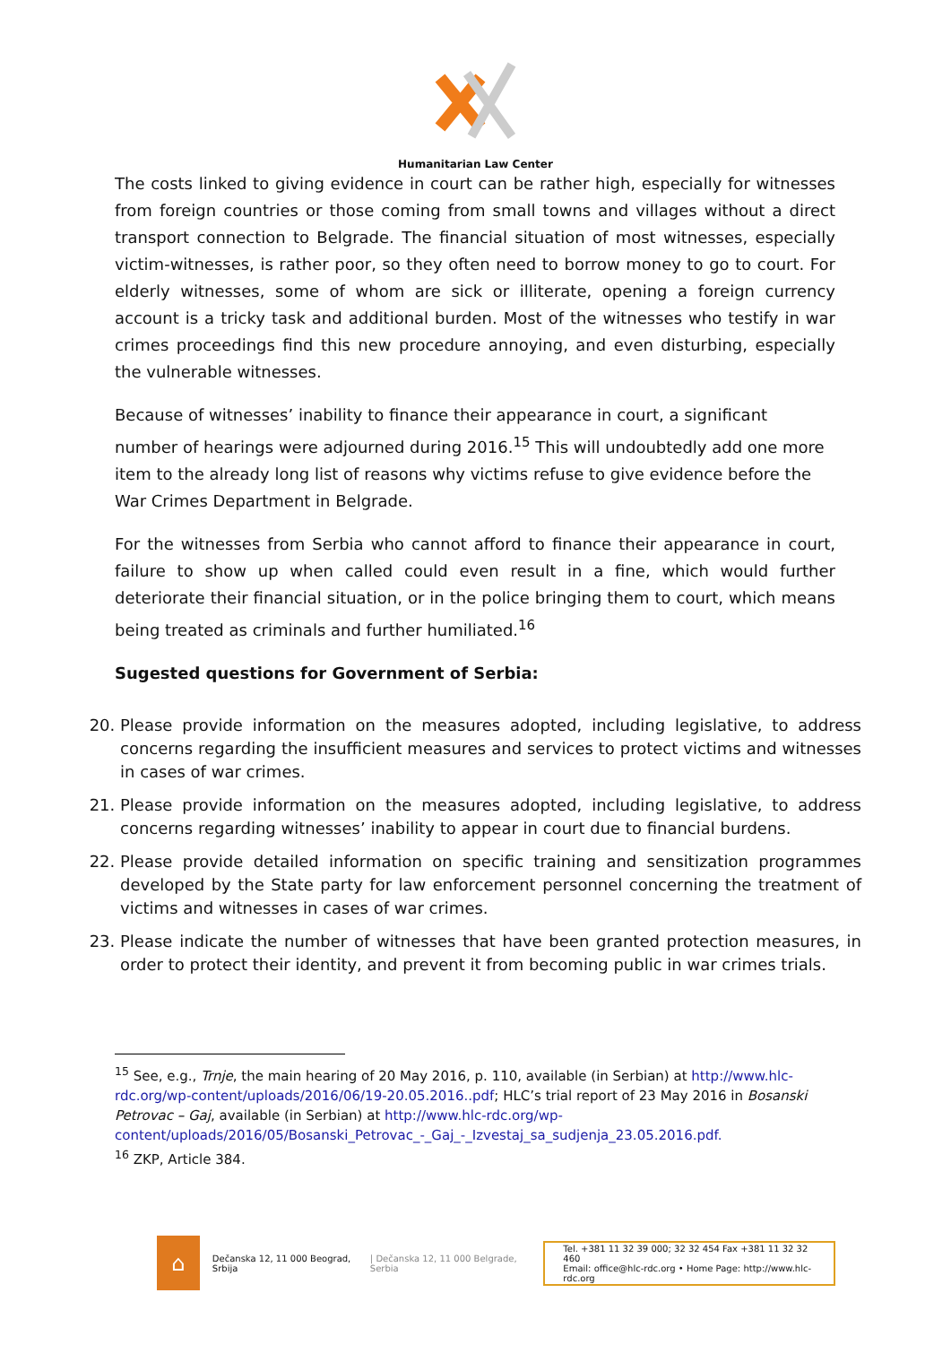Humanitarian Law Center
The costs linked to giving evidence in court can be rather high, especially for witnesses from foreign countries or those coming from small towns and villages without a direct transport connection to Belgrade. The financial situation of most witnesses, especially victim-witnesses, is rather poor, so they often need to borrow money to go to court. For elderly witnesses, some of whom are sick or illiterate, opening a foreign currency account is a tricky task and additional burden. Most of the witnesses who testify in war crimes proceedings find this new procedure annoying, and even disturbing, especially the vulnerable witnesses.
Because of witnesses’ inability to finance their appearance in court, a significant number of hearings were adjourned during 2016.<sup>15</sup> This will undoubtedly add one more item to the already long list of reasons why victims refuse to give evidence before the War Crimes Department in Belgrade.
For the witnesses from Serbia who cannot afford to finance their appearance in court, failure to show up when called could even result in a fine, which would further deteriorate their financial situation, or in the police bringing them to court, which means being treated as criminals and further humiliated.<sup>16</sup>
Sugested questions for Government of Serbia:
20. Please provide information on the measures adopted, including legislative, to address concerns regarding the insufficient measures and services to protect victims and witnesses in cases of war crimes.
21. Please provide information on the measures adopted, including legislative, to address concerns regarding witnesses’ inability to appear in court due to financial burdens.
22. Please provide detailed information on specific training and sensitization programmes developed by the State party for law enforcement personnel concerning the treatment of victims and witnesses in cases of war crimes.
23. Please indicate the number of witnesses that have been granted protection measures, in order to protect their identity, and prevent it from becoming public in war crimes trials.
<sup>15</sup> See, e.g., Trnje, the main hearing of 20 May 2016, p. 110, available (in Serbian) at http://www.hlc-rdc.org/wp-content/uploads/2016/06/19-20.05.2016..pdf; HLC’s trial report of 23 May 2016 in Bosanski Petrovac – Gaj, available (in Serbian) at http://www.hlc-rdc.org/wp-content/uploads/2016/05/Bosanski_Petrovac_-_Gaj_-_Izvestaj_sa_sudjenja_23.05.2016.pdf.
<sup>16</sup> ZKP, Article 384.
⌂
Dečanska 12, 11 000 Beograd, Srbija | Dečanska 12, 11 000 Belgrade, Serbia Tel. +381 11 32 39 000; 32 32 454 Fax +381 11 32 32 460
Email: office@hlc-rdc.org • Home Page: http://www.hlc-rdc.org